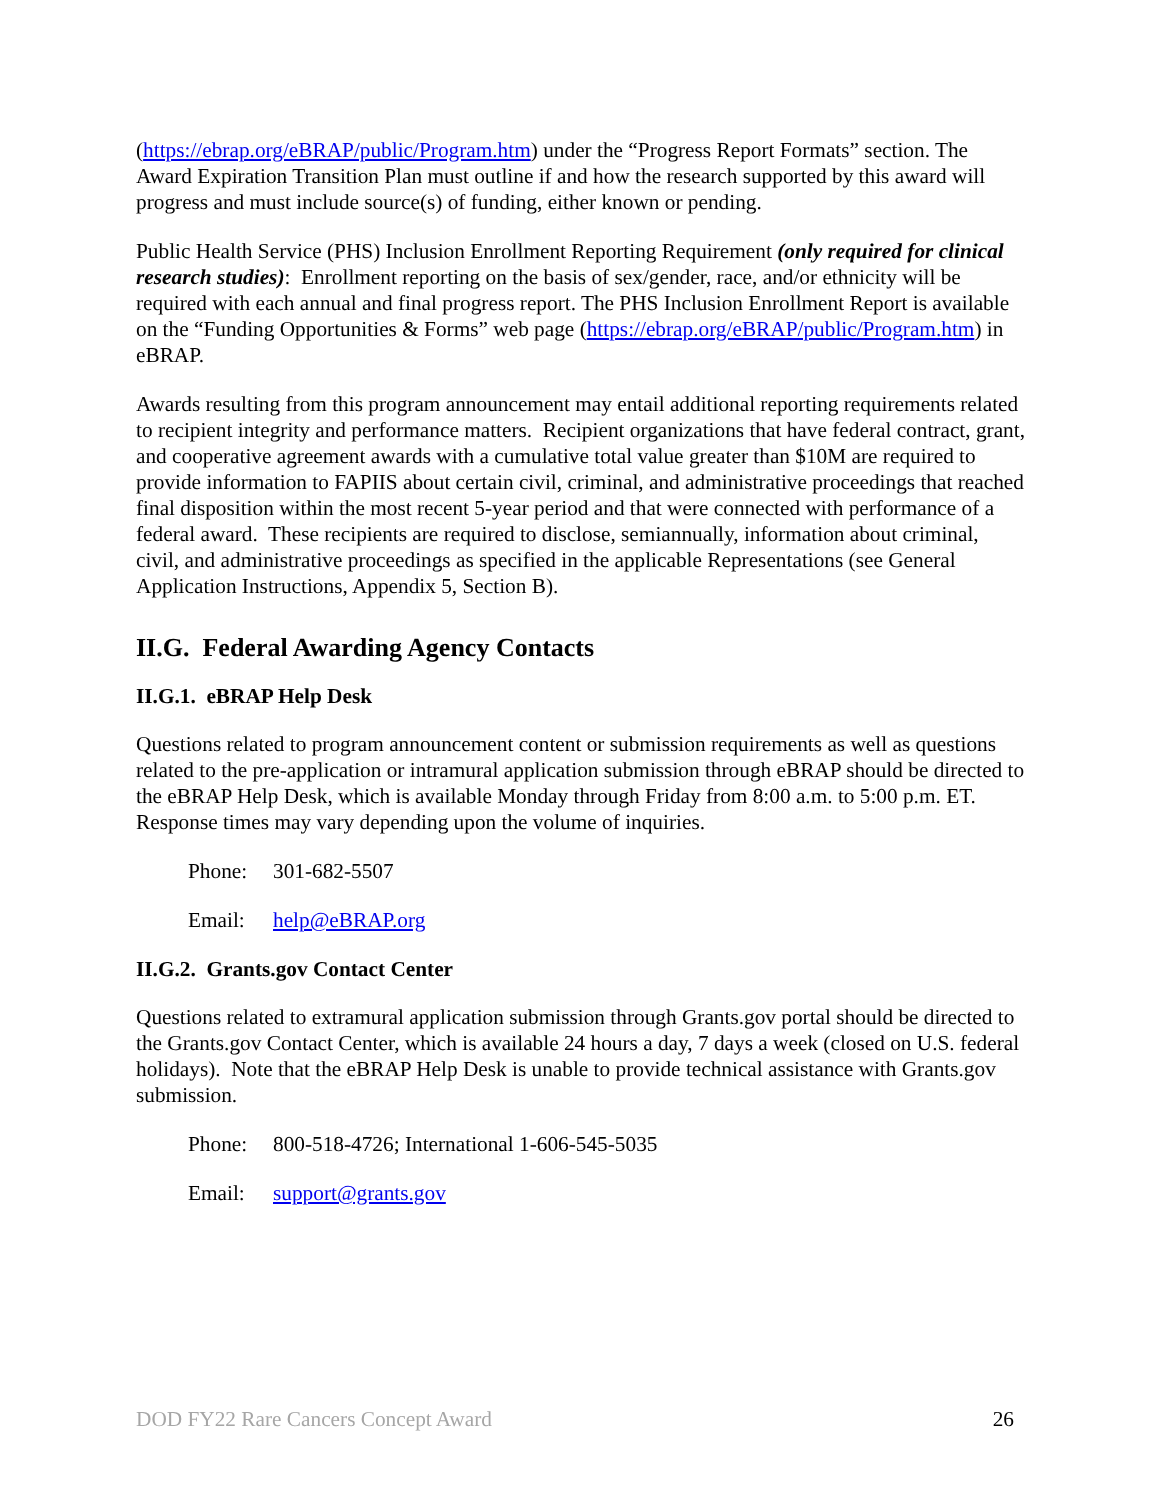(https://ebrap.org/eBRAP/public/Program.htm) under the “Progress Report Formats” section. The Award Expiration Transition Plan must outline if and how the research supported by this award will progress and must include source(s) of funding, either known or pending.
Public Health Service (PHS) Inclusion Enrollment Reporting Requirement (only required for clinical research studies): Enrollment reporting on the basis of sex/gender, race, and/or ethnicity will be required with each annual and final progress report. The PHS Inclusion Enrollment Report is available on the “Funding Opportunities & Forms” web page (https://ebrap.org/eBRAP/public/Program.htm) in eBRAP.
Awards resulting from this program announcement may entail additional reporting requirements related to recipient integrity and performance matters. Recipient organizations that have federal contract, grant, and cooperative agreement awards with a cumulative total value greater than $10M are required to provide information to FAPIIS about certain civil, criminal, and administrative proceedings that reached final disposition within the most recent 5-year period and that were connected with performance of a federal award. These recipients are required to disclose, semiannually, information about criminal, civil, and administrative proceedings as specified in the applicable Representations (see General Application Instructions, Appendix 5, Section B).
II.G. Federal Awarding Agency Contacts
II.G.1. eBRAP Help Desk
Questions related to program announcement content or submission requirements as well as questions related to the pre-application or intramural application submission through eBRAP should be directed to the eBRAP Help Desk, which is available Monday through Friday from 8:00 a.m. to 5:00 p.m. ET. Response times may vary depending upon the volume of inquiries.
Phone: 301-682-5507
Email: help@eBRAP.org
II.G.2. Grants.gov Contact Center
Questions related to extramural application submission through Grants.gov portal should be directed to the Grants.gov Contact Center, which is available 24 hours a day, 7 days a week (closed on U.S. federal holidays). Note that the eBRAP Help Desk is unable to provide technical assistance with Grants.gov submission.
Phone: 800-518-4726; International 1-606-545-5035
Email: support@grants.gov
DOD FY22 Rare Cancers Concept Award 26